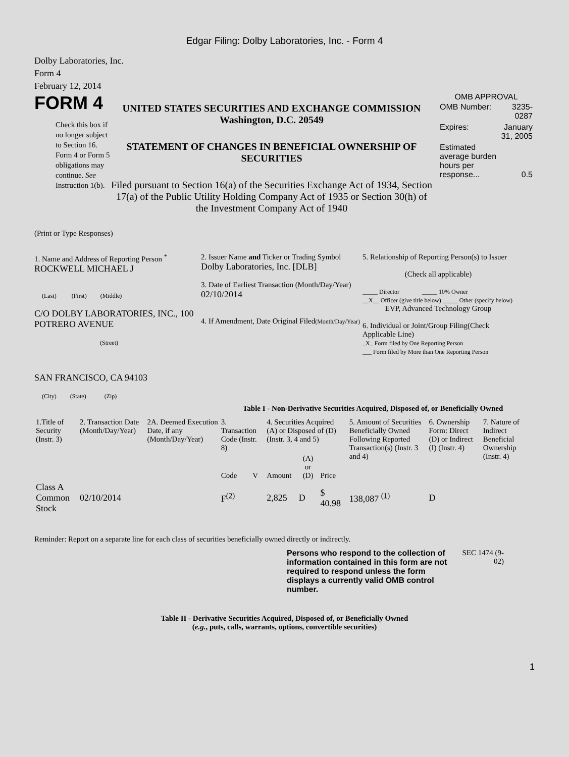Edgar Filing: Dolby Laboratories, Inc. - Form 4
Dolby Laboratories, Inc.
Form 4
February 12, 2014
FORM 4
Check this box if no longer subject to Section 16. Form 4 or Form 5 obligations may continue. See Instruction 1(b).
UNITED STATES SECURITIES AND EXCHANGE COMMISSION
Washington, D.C. 20549
STATEMENT OF CHANGES IN BENEFICIAL OWNERSHIP OF SECURITIES
Filed pursuant to Section 16(a) of the Securities Exchange Act of 1934, Section 17(a) of the Public Utility Holding Company Act of 1935 or Section 30(h) of the Investment Company Act of 1940
OMB APPROVAL
| OMB Number: | 3235-0287 |
| Expires: | January 31, 2005 |
| Estimated average burden hours per response... | 0.5 |
(Print or Type Responses)
1. Name and Address of Reporting Person <sup>*</sup>
ROCKWELL MICHAEL J
(Last) (First) (Middle)
C/O DOLBY LABORATORIES, INC., 100 POTRERO AVENUE
(Street)
SAN FRANCISCO, CA 94103
(City) (State) (Zip)
2. Issuer Name and Ticker or Trading Symbol
Dolby Laboratories, Inc. [DLB]
3. Date of Earliest Transaction (Month/Day/Year)
02/10/2014
4. If Amendment, Date Original Filed(Month/Day/Year)
5. Relationship of Reporting Person(s) to Issuer
(Check all applicable)
_____ Director _____ 10% Owner
__X__ Officer (give title below) _____ Other (specify below)
EVP, Advanced Technology Group
6. Individual or Joint/Group Filing(Check Applicable Line)
_X_ Form filed by One Reporting Person
___ Form filed by More than One Reporting Person
Table I - Non-Derivative Securities Acquired, Disposed of, or Beneficially Owned
| 1.Title of Security (Instr. 3) | 2. Transaction Date (Month/Day/Year) | 2A. Deemed Execution Date, if any (Month/Day/Year) | 3. Transaction Code (Instr. 8) | | 4. Securities Acquired (A) or Disposed of (D) (Instr. 3, 4 and 5) | | | 5. Amount of Securities Beneficially Owned Following Reported Transaction(s) (Instr. 3 and 4) | 6. Ownership Form: Direct (D) or Indirect (I) (Instr. 4) | 7. Nature of Indirect Beneficial Ownership (Instr. 4) |
| | | | Code | V | Amount | (A) or (D) | Price | | | |
| Class A Common Stock | 02/10/2014 | | F<sup>(2)</sup> | | 2,825 | D | $ 40.98 | 138,087 <sup>(1)</sup> | D | |
Reminder: Report on a separate line for each class of securities beneficially owned directly or indirectly.
Persons who respond to the collection of information contained in this form are not required to respond unless the form displays a currently valid OMB control number.
SEC 1474 (9-02)
Table II - Derivative Securities Acquired, Disposed of, or Beneficially Owned
(e.g., puts, calls, warrants, options, convertible securities)
1